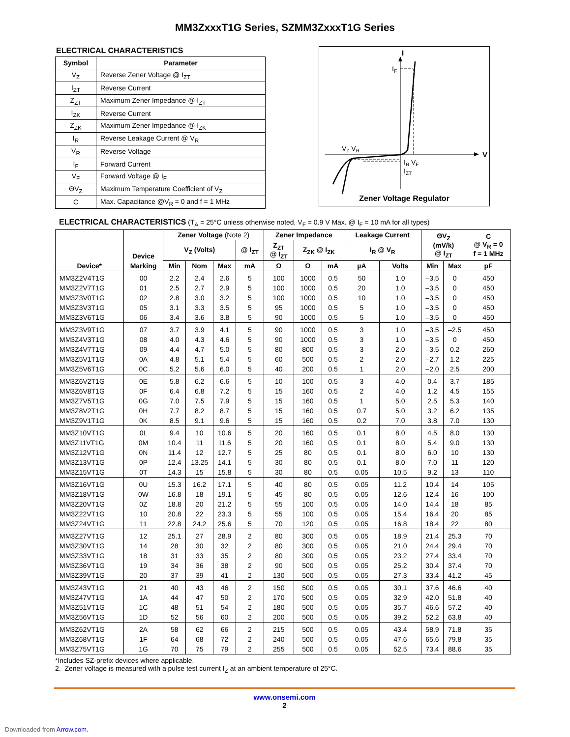MM3ZxxxT1G Series, SZMM3ZxxxT1G Series
ELECTRICAL CHARACTERISTICS
| Symbol | Parameter |
| --- | --- |
| V<sub>Z</sub> | Reverse Zener Voltage @ I<sub>ZT</sub> |
| I<sub>ZT</sub> | Reverse Current |
| Z<sub>ZT</sub> | Maximum Zener Impedance @ I<sub>ZT</sub> |
| I<sub>ZK</sub> | Reverse Current |
| Z<sub>ZK</sub> | Maximum Zener Impedance @ I<sub>ZK</sub> |
| I<sub>R</sub> | Reverse Leakage Current @ V<sub>R</sub> |
| V<sub>R</sub> | Reverse Voltage |
| I<sub>F</sub> | Forward Current |
| V<sub>F</sub> | Forward Voltage @ I<sub>F</sub> |
| ΘV<sub>Z</sub> | Maximum Temperature Coefficient of V<sub>Z</sub> |
| C | Max. Capacitance @V<sub>R</sub> = 0 and f = 1 MHz |
I
V
IF
VZ VR
IR VF
IZT
Zener Voltage Regulator
ELECTRICAL CHARACTERISTICS (T<sub>A</sub> = 25°C unless otherwise noted, V<sub>F</sub> = 0.9 V Max. @ I<sub>F</sub> = 10 mA for all types)
| Device* | Device | Zener Voltage (Note 2) | | | | Zener Impedance | | | Leakage Current | | ΘV<sub>Z</sub> (mV/k) @ I<sub>ZT</sub> | | C @ V<sub>R</sub> = 0 f = 1 MHz |
| --- | --- | --- | --- | --- | --- | --- | --- | --- | --- | --- | --- | --- | --- |
| | | V<sub>Z</sub> (Volts) | | | @ I<sub>ZT</sub> | Z<sub>ZT</sub> @ I<sub>ZT</sub> | Z<sub>ZK</sub> @ I<sub>ZK</sub> | | I<sub>R</sub> @ V<sub>R</sub> | | | | |
| | Marking | Min | Nom | Max | mA | Ω | Ω | mA | µA | Volts | Min | Max | pF |
| MM3Z2V4T1G | 00 | 2.2 | 2.4 | 2.6 | 5 | 100 | 1000 | 0.5 | 50 | 1.0 | –3.5 | 0 | 450 |
| MM3Z2V7T1G | 01 | 2.5 | 2.7 | 2.9 | 5 | 100 | 1000 | 0.5 | 20 | 1.0 | –3.5 | 0 | 450 |
| MM3Z3V0T1G | 02 | 2.8 | 3.0 | 3.2 | 5 | 100 | 1000 | 0.5 | 10 | 1.0 | –3.5 | 0 | 450 |
| MM3Z3V3T1G | 05 | 3.1 | 3.3 | 3.5 | 5 | 95 | 1000 | 0.5 | 5 | 1.0 | –3.5 | 0 | 450 |
| MM3Z3V6T1G | 06 | 3.4 | 3.6 | 3.8 | 5 | 90 | 1000 | 0.5 | 5 | 1.0 | –3.5 | 0 | 450 |
| MM3Z3V9T1G | 07 | 3.7 | 3.9 | 4.1 | 5 | 90 | 1000 | 0.5 | 3 | 1.0 | –3.5 | –2.5 | 450 |
| MM3Z4V3T1G | 08 | 4.0 | 4.3 | 4.6 | 5 | 90 | 1000 | 0.5 | 3 | 1.0 | –3.5 | 0 | 450 |
| MM3Z4V7T1G | 09 | 4.4 | 4.7 | 5.0 | 5 | 80 | 800 | 0.5 | 3 | 2.0 | –3.5 | 0.2 | 260 |
| MM3Z5V1T1G | 0A | 4.8 | 5.1 | 5.4 | 5 | 60 | 500 | 0.5 | 2 | 2.0 | –2.7 | 1.2 | 225 |
| MM3Z5V6T1G | 0C | 5.2 | 5.6 | 6.0 | 5 | 40 | 200 | 0.5 | 1 | 2.0 | –2.0 | 2.5 | 200 |
| MM3Z6V2T1G | 0E | 5.8 | 6.2 | 6.6 | 5 | 10 | 100 | 0.5 | 3 | 4.0 | 0.4 | 3.7 | 185 |
| MM3Z6V8T1G | 0F | 6.4 | 6.8 | 7.2 | 5 | 15 | 160 | 0.5 | 2 | 4.0 | 1.2 | 4.5 | 155 |
| MM3Z7V5T1G | 0G | 7.0 | 7.5 | 7.9 | 5 | 15 | 160 | 0.5 | 1 | 5.0 | 2.5 | 5.3 | 140 |
| MM3Z8V2T1G | 0H | 7.7 | 8.2 | 8.7 | 5 | 15 | 160 | 0.5 | 0.7 | 5.0 | 3.2 | 6.2 | 135 |
| MM3Z9V1T1G | 0K | 8.5 | 9.1 | 9.6 | 5 | 15 | 160 | 0.5 | 0.2 | 7.0 | 3.8 | 7.0 | 130 |
| MM3Z10VT1G | 0L | 9.4 | 10 | 10.6 | 5 | 20 | 160 | 0.5 | 0.1 | 8.0 | 4.5 | 8.0 | 130 |
| MM3Z11VT1G | 0M | 10.4 | 11 | 11.6 | 5 | 20 | 160 | 0.5 | 0.1 | 8.0 | 5.4 | 9.0 | 130 |
| MM3Z12VT1G | 0N | 11.4 | 12 | 12.7 | 5 | 25 | 80 | 0.5 | 0.1 | 8.0 | 6.0 | 10 | 130 |
| MM3Z13VT1G | 0P | 12.4 | 13.25 | 14.1 | 5 | 30 | 80 | 0.5 | 0.1 | 8.0 | 7.0 | 11 | 120 |
| MM3Z15VT1G | 0T | 14.3 | 15 | 15.8 | 5 | 30 | 80 | 0.5 | 0.05 | 10.5 | 9.2 | 13 | 110 |
| MM3Z16VT1G | 0U | 15.3 | 16.2 | 17.1 | 5 | 40 | 80 | 0.5 | 0.05 | 11.2 | 10.4 | 14 | 105 |
| MM3Z18VT1G | 0W | 16.8 | 18 | 19.1 | 5 | 45 | 80 | 0.5 | 0.05 | 12.6 | 12.4 | 16 | 100 |
| MM3Z20VT1G | 0Z | 18.8 | 20 | 21.2 | 5 | 55 | 100 | 0.5 | 0.05 | 14.0 | 14.4 | 18 | 85 |
| MM3Z22VT1G | 10 | 20.8 | 22 | 23.3 | 5 | 55 | 100 | 0.5 | 0.05 | 15.4 | 16.4 | 20 | 85 |
| MM3Z24VT1G | 11 | 22.8 | 24.2 | 25.6 | 5 | 70 | 120 | 0.5 | 0.05 | 16.8 | 18.4 | 22 | 80 |
| MM3Z27VT1G | 12 | 25.1 | 27 | 28.9 | 2 | 80 | 300 | 0.5 | 0.05 | 18.9 | 21.4 | 25.3 | 70 |
| MM3Z30VT1G | 14 | 28 | 30 | 32 | 2 | 80 | 300 | 0.5 | 0.05 | 21.0 | 24.4 | 29.4 | 70 |
| MM3Z33VT1G | 18 | 31 | 33 | 35 | 2 | 80 | 300 | 0.5 | 0.05 | 23.2 | 27.4 | 33.4 | 70 |
| MM3Z36VT1G | 19 | 34 | 36 | 38 | 2 | 90 | 500 | 0.5 | 0.05 | 25.2 | 30.4 | 37.4 | 70 |
| MM3Z39VT1G | 20 | 37 | 39 | 41 | 2 | 130 | 500 | 0.5 | 0.05 | 27.3 | 33.4 | 41.2 | 45 |
| MM3Z43VT1G | 21 | 40 | 43 | 46 | 2 | 150 | 500 | 0.5 | 0.05 | 30.1 | 37.6 | 46.6 | 40 |
| MM3Z47VT1G | 1A | 44 | 47 | 50 | 2 | 170 | 500 | 0.5 | 0.05 | 32.9 | 42.0 | 51.8 | 40 |
| MM3Z51VT1G | 1C | 48 | 51 | 54 | 2 | 180 | 500 | 0.5 | 0.05 | 35.7 | 46.6 | 57.2 | 40 |
| MM3Z56VT1G | 1D | 52 | 56 | 60 | 2 | 200 | 500 | 0.5 | 0.05 | 39.2 | 52.2 | 63.8 | 40 |
| MM3Z62VT1G | 2A | 58 | 62 | 66 | 2 | 215 | 500 | 0.5 | 0.05 | 43.4 | 58.9 | 71.8 | 35 |
| MM3Z68VT1G | 1F | 64 | 68 | 72 | 2 | 240 | 500 | 0.5 | 0.05 | 47.6 | 65.6 | 79.8 | 35 |
| MM3Z75VT1G | 1G | 70 | 75 | 79 | 2 | 255 | 500 | 0.5 | 0.05 | 52.5 | 73.4 | 88.6 | 35 |
*Includes SZ-prefix devices where applicable.
2. Zener voltage is measured with a pulse test current I<sub>Z</sub> at an ambient temperature of 25°C.
www.onsemi.com
2
Downloaded from Arrow.com.